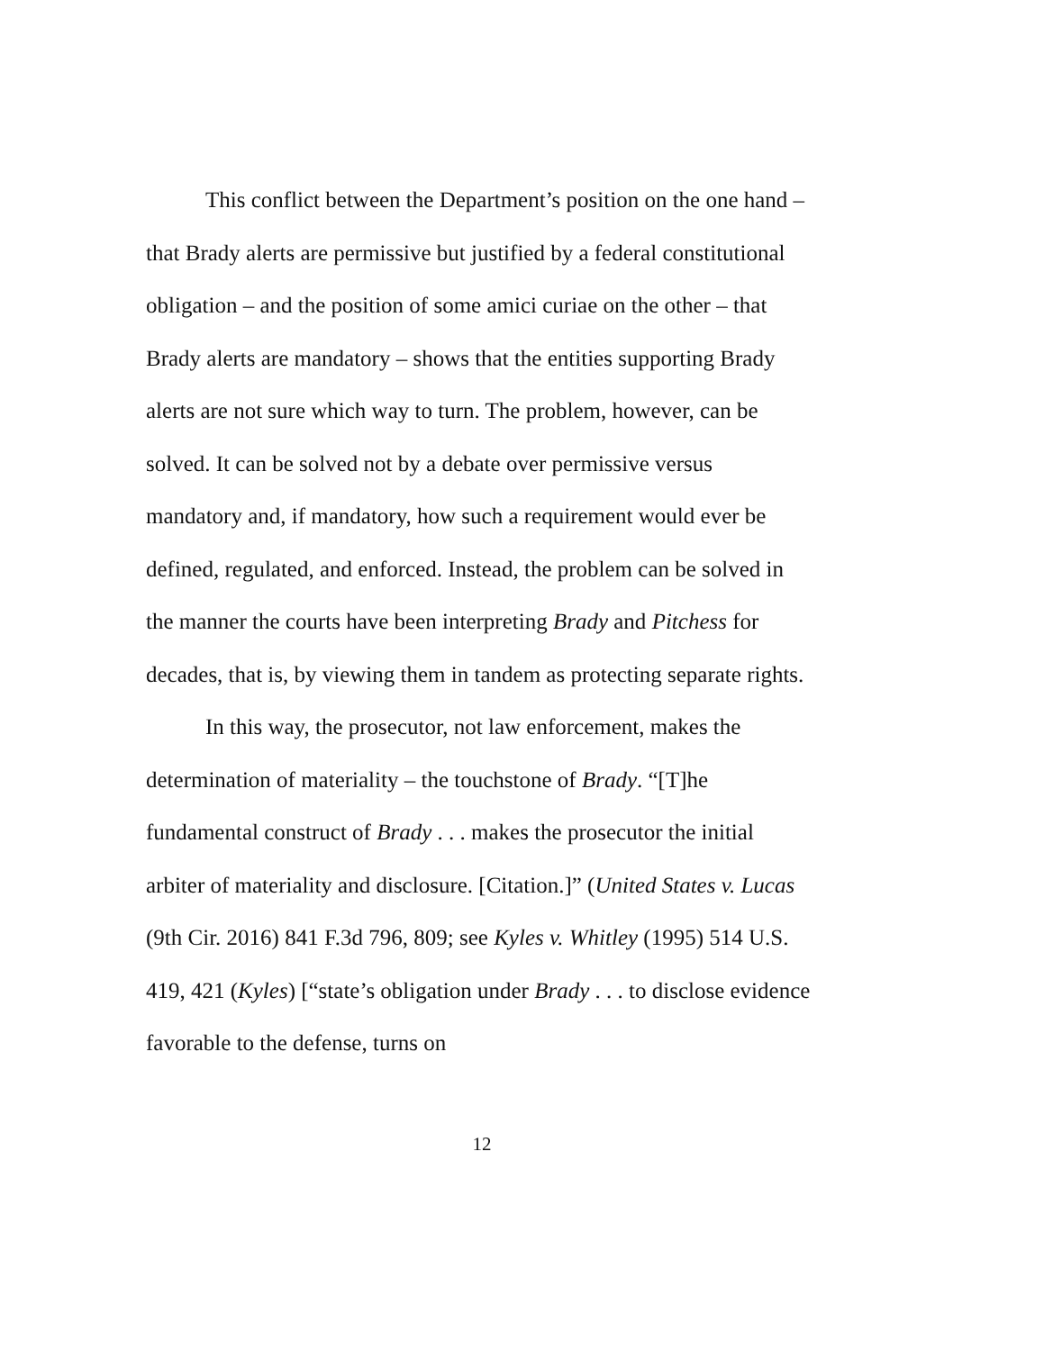This conflict between the Department’s position on the one hand – that Brady alerts are permissive but justified by a federal constitutional obligation – and the position of some amici curiae on the other – that Brady alerts are mandatory – shows that the entities supporting Brady alerts are not sure which way to turn. The problem, however, can be solved. It can be solved not by a debate over permissive versus mandatory and, if mandatory, how such a requirement would ever be defined, regulated, and enforced. Instead, the problem can be solved in the manner the courts have been interpreting Brady and Pitchess for decades, that is, by viewing them in tandem as protecting separate rights.
In this way, the prosecutor, not law enforcement, makes the determination of materiality – the touchstone of Brady. “[T]he fundamental construct of Brady . . . makes the prosecutor the initial arbiter of materiality and disclosure. [Citation.]” (United States v. Lucas (9th Cir. 2016) 841 F.3d 796, 809; see Kyles v. Whitley (1995) 514 U.S. 419, 421 (Kyles) [“state’s obligation under Brady . . . to disclose evidence favorable to the defense, turns on
12